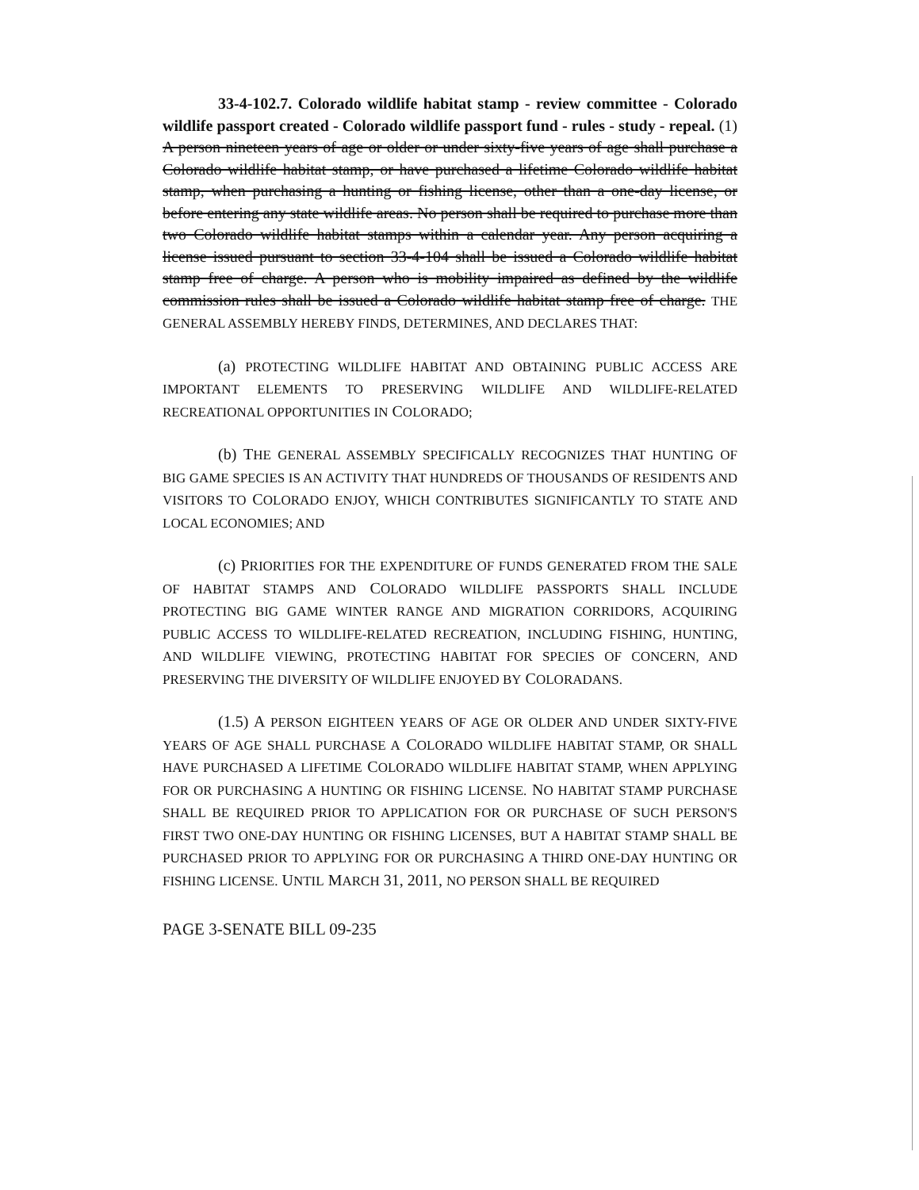33-4-102.7. Colorado wildlife habitat stamp - review committee - Colorado wildlife passport created - Colorado wildlife passport fund - rules - study - repeal. (1) A person nineteen years of age or older or under sixty-five years of age shall purchase a Colorado wildlife habitat stamp, or have purchased a lifetime Colorado wildlife habitat stamp, when purchasing a hunting or fishing license, other than a one-day license, or before entering any state wildlife areas. No person shall be required to purchase more than two Colorado wildlife habitat stamps within a calendar year. Any person acquiring a license issued pursuant to section 33-4-104 shall be issued a Colorado wildlife habitat stamp free of charge. A person who is mobility impaired as defined by the wildlife commission rules shall be issued a Colorado wildlife habitat stamp free of charge. THE GENERAL ASSEMBLY HEREBY FINDS, DETERMINES, AND DECLARES THAT:
(a) PROTECTING WILDLIFE HABITAT AND OBTAINING PUBLIC ACCESS ARE IMPORTANT ELEMENTS TO PRESERVING WILDLIFE AND WILDLIFE-RELATED RECREATIONAL OPPORTUNITIES IN COLORADO;
(b) THE GENERAL ASSEMBLY SPECIFICALLY RECOGNIZES THAT HUNTING OF BIG GAME SPECIES IS AN ACTIVITY THAT HUNDREDS OF THOUSANDS OF RESIDENTS AND VISITORS TO COLORADO ENJOY, WHICH CONTRIBUTES SIGNIFICANTLY TO STATE AND LOCAL ECONOMIES; AND
(c) PRIORITIES FOR THE EXPENDITURE OF FUNDS GENERATED FROM THE SALE OF HABITAT STAMPS AND COLORADO WILDLIFE PASSPORTS SHALL INCLUDE PROTECTING BIG GAME WINTER RANGE AND MIGRATION CORRIDORS, ACQUIRING PUBLIC ACCESS TO WILDLIFE-RELATED RECREATION, INCLUDING FISHING, HUNTING, AND WILDLIFE VIEWING, PROTECTING HABITAT FOR SPECIES OF CONCERN, AND PRESERVING THE DIVERSITY OF WILDLIFE ENJOYED BY COLORADANS.
(1.5) A PERSON EIGHTEEN YEARS OF AGE OR OLDER AND UNDER SIXTY-FIVE YEARS OF AGE SHALL PURCHASE A COLORADO WILDLIFE HABITAT STAMP, OR SHALL HAVE PURCHASED A LIFETIME COLORADO WILDLIFE HABITAT STAMP, WHEN APPLYING FOR OR PURCHASING A HUNTING OR FISHING LICENSE. NO HABITAT STAMP PURCHASE SHALL BE REQUIRED PRIOR TO APPLICATION FOR OR PURCHASE OF SUCH PERSON'S FIRST TWO ONE-DAY HUNTING OR FISHING LICENSES, BUT A HABITAT STAMP SHALL BE PURCHASED PRIOR TO APPLYING FOR OR PURCHASING A THIRD ONE-DAY HUNTING OR FISHING LICENSE. UNTIL MARCH 31, 2011, NO PERSON SHALL BE REQUIRED
PAGE 3-SENATE BILL 09-235